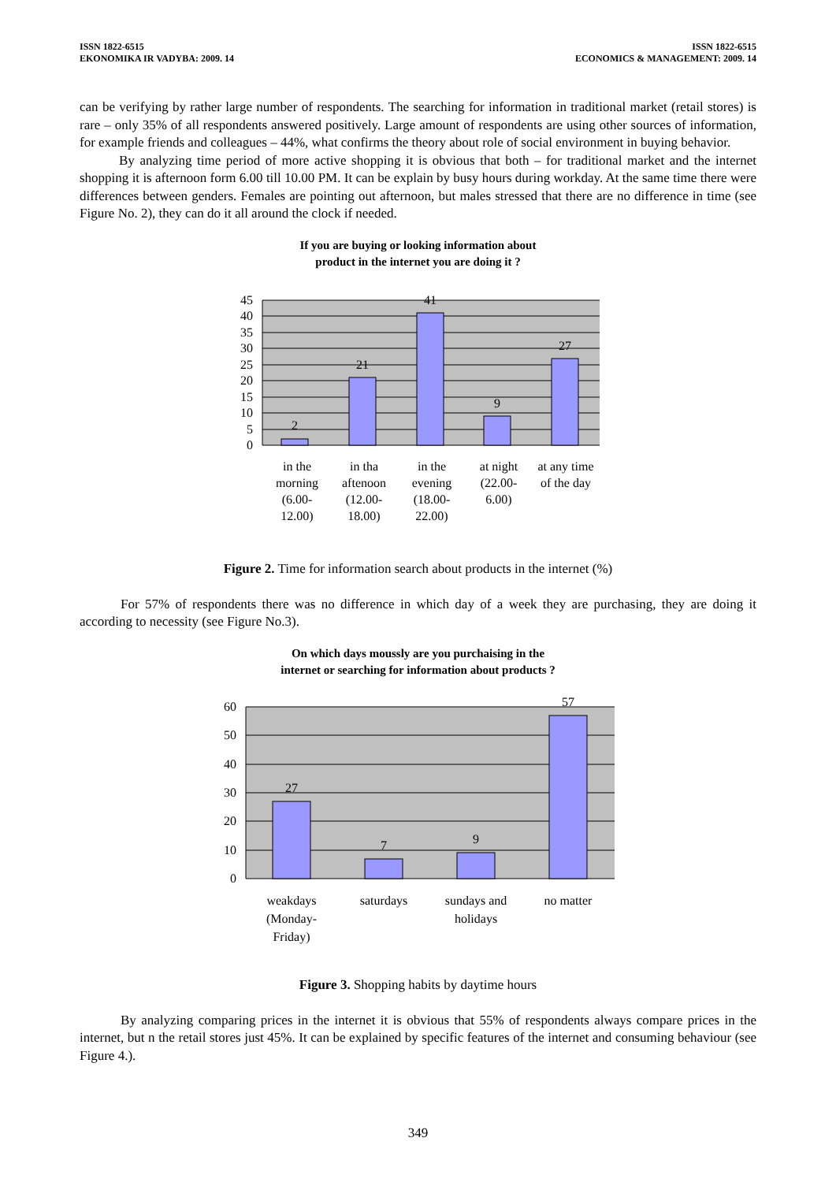ISSN 1822-6515
EKONOMIKA IR VADYBA: 2009. 14
ISSN 1822-6515
ECONOMICS & MANAGEMENT: 2009. 14
can be verifying by rather large number of respondents. The searching for information in traditional market (retail stores) is rare – only 35% of all respondents answered positively. Large amount of respondents are using other sources of information, for example friends and colleagues – 44%, what confirms the theory about role of social environment in buying behavior.
By analyzing time period of more active shopping it is obvious that both – for traditional market and the internet shopping it is afternoon form 6.00 till 10.00 PM. It can be explain by busy hours during workday. At the same time there were differences between genders. Females are pointing out afternoon, but males stressed that there are no difference in time (see Figure No. 2), they can do it all around the clock if needed.
If you are buying or looking information about
product in the internet you are doing it ?
45
40
35
30
25
20
15
10
5
0
2
21
41
9
27
in the
morning
(6.00-
12.00)
in tha
aftenoon
(12.00-
18.00)
in the
evening
(18.00-
22.00)
at night
(22.00-
6.00)
at any time
of the day
Figure 2. Time for information search about products in the internet (%)
For 57% of respondents there was no difference in which day of a week they are purchasing, they are doing it according to necessity (see Figure No.3).
On which days moussly are you purchaising in the
internet or searching for information about products ?
60
50
40
30
20
10
0
27
7
9
57
weakdays
(Monday-
Friday)
saturdays
sundays and
holidays
no matter
Figure 3. Shopping habits by daytime hours
By analyzing comparing prices in the internet it is obvious that 55% of respondents always compare prices in the internet, but n the retail stores just 45%. It can be explained by specific features of the internet and consuming behaviour (see Figure 4.).
349